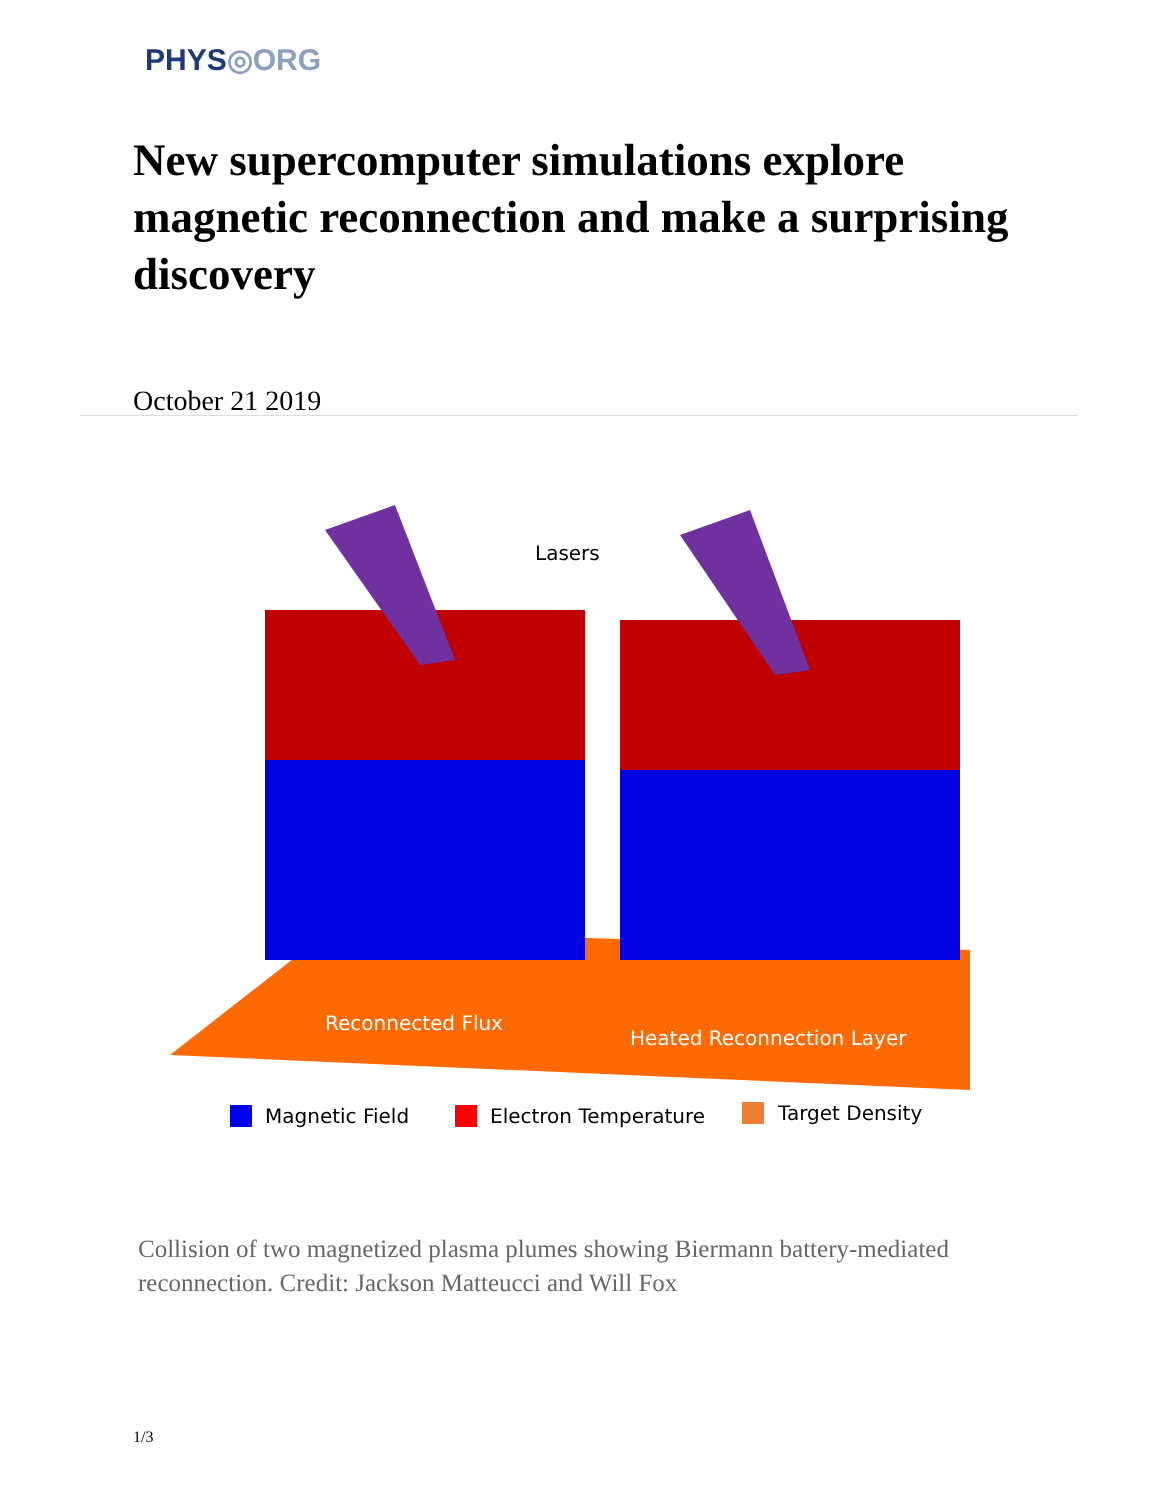PHYS◎ORG
New supercomputer simulations explore magnetic reconnection and make a surprising discovery
October 21 2019
Lasers
Reconnected Flux
Heated Reconnection Layer
Magnetic Field
Electron Temperature
Target Density
Collision of two magnetized plasma plumes showing Biermann battery-mediated reconnection. Credit: Jackson Matteucci and Will Fox
1/3